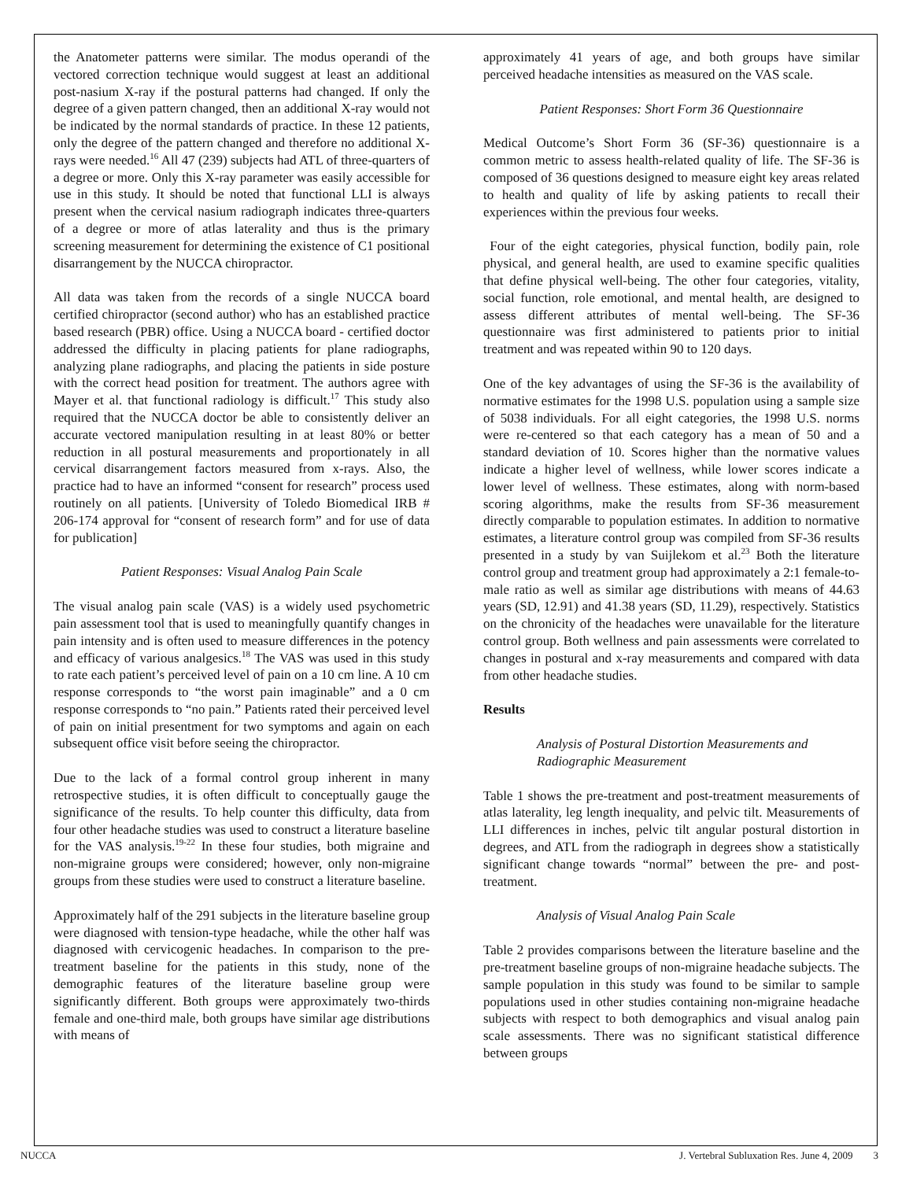the Anatometer patterns were similar. The modus operandi of the vectored correction technique would suggest at least an additional post-nasium X-ray if the postural patterns had changed. If only the degree of a given pattern changed, then an additional X-ray would not be indicated by the normal standards of practice. In these 12 patients, only the degree of the pattern changed and therefore no additional X-rays were needed.<sup>16</sup> All 47 (239) subjects had ATL of three-quarters of a degree or more. Only this X-ray parameter was easily accessible for use in this study. It should be noted that functional LLI is always present when the cervical nasium radiograph indicates three-quarters of a degree or more of atlas laterality and thus is the primary screening measurement for determining the existence of C1 positional disarrangement by the NUCCA chiropractor.
All data was taken from the records of a single NUCCA board certified chiropractor (second author) who has an established practice based research (PBR) office. Using a NUCCA board - certified doctor addressed the difficulty in placing patients for plane radiographs, analyzing plane radiographs, and placing the patients in side posture with the correct head position for treatment. The authors agree with Mayer et al. that functional radiology is difficult.<sup>17</sup> This study also required that the NUCCA doctor be able to consistently deliver an accurate vectored manipulation resulting in at least 80% or better reduction in all postural measurements and proportionately in all cervical disarrangement factors measured from x-rays. Also, the practice had to have an informed “consent for research” process used routinely on all patients. [University of Toledo Biomedical IRB # 206-174 approval for “consent of research form” and for use of data for publication]
Patient Responses: Visual Analog Pain Scale
The visual analog pain scale (VAS) is a widely used psychometric pain assessment tool that is used to meaningfully quantify changes in pain intensity and is often used to measure differences in the potency and efficacy of various analgesics.<sup>18</sup> The VAS was used in this study to rate each patient’s perceived level of pain on a 10 cm line. A 10 cm response corresponds to “the worst pain imaginable” and a 0 cm response corresponds to “no pain.” Patients rated their perceived level of pain on initial presentment for two symptoms and again on each subsequent office visit before seeing the chiropractor.
Due to the lack of a formal control group inherent in many retrospective studies, it is often difficult to conceptually gauge the significance of the results. To help counter this difficulty, data from four other headache studies was used to construct a literature baseline for the VAS analysis.<sup>19-22</sup> In these four studies, both migraine and non-migraine groups were considered; however, only non-migraine groups from these studies were used to construct a literature baseline.
Approximately half of the 291 subjects in the literature baseline group were diagnosed with tension-type headache, while the other half was diagnosed with cervicogenic headaches. In comparison to the pre-treatment baseline for the patients in this study, none of the demographic features of the literature baseline group were significantly different. Both groups were approximately two-thirds female and one-third male, both groups have similar age distributions with means of
approximately 41 years of age, and both groups have similar perceived headache intensities as measured on the VAS scale.
Patient Responses: Short Form 36 Questionnaire
Medical Outcome’s Short Form 36 (SF-36) questionnaire is a common metric to assess health-related quality of life. The SF-36 is composed of 36 questions designed to measure eight key areas related to health and quality of life by asking patients to recall their experiences within the previous four weeks.
Four of the eight categories, physical function, bodily pain, role physical, and general health, are used to examine specific qualities that define physical well-being. The other four categories, vitality, social function, role emotional, and mental health, are designed to assess different attributes of mental well-being. The SF-36 questionnaire was first administered to patients prior to initial treatment and was repeated within 90 to 120 days.
One of the key advantages of using the SF-36 is the availability of normative estimates for the 1998 U.S. population using a sample size of 5038 individuals. For all eight categories, the 1998 U.S. norms were re-centered so that each category has a mean of 50 and a standard deviation of 10. Scores higher than the normative values indicate a higher level of wellness, while lower scores indicate a lower level of wellness. These estimates, along with norm-based scoring algorithms, make the results from SF-36 measurement directly comparable to population estimates. In addition to normative estimates, a literature control group was compiled from SF-36 results presented in a study by van Suijlekom et al.<sup>23</sup> Both the literature control group and treatment group had approximately a 2:1 female-to-male ratio as well as similar age distributions with means of 44.63 years (SD, 12.91) and 41.38 years (SD, 11.29), respectively. Statistics on the chronicity of the headaches were unavailable for the literature control group. Both wellness and pain assessments were correlated to changes in postural and x-ray measurements and compared with data from other headache studies.
Results
Analysis of Postural Distortion Measurements and Radiographic Measurement
Table 1 shows the pre-treatment and post-treatment measurements of atlas laterality, leg length inequality, and pelvic tilt. Measurements of LLI differences in inches, pelvic tilt angular postural distortion in degrees, and ATL from the radiograph in degrees show a statistically significant change towards “normal” between the pre- and post- treatment.
Analysis of Visual Analog Pain Scale
Table 2 provides comparisons between the literature baseline and the pre-treatment baseline groups of non-migraine headache subjects. The sample population in this study was found to be similar to sample populations used in other studies containing non-migraine headache subjects with respect to both demographics and visual analog pain scale assessments. There was no significant statistical difference between groups
NUCCA J. Vertebral Subluxation Res. June 4, 2009 3